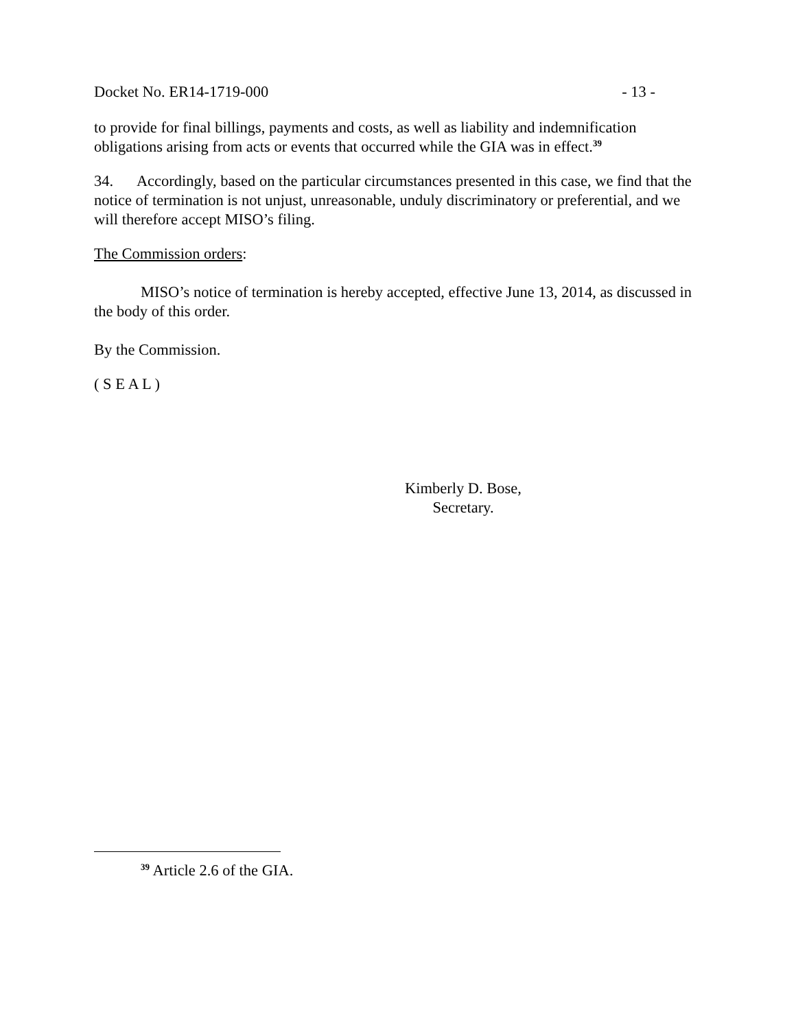Docket No. ER14-1719-000 - 13 -
to provide for final billings, payments and costs, as well as liability and indemnification obligations arising from acts or events that occurred while the GIA was in effect.<sup>39</sup>
34. Accordingly, based on the particular circumstances presented in this case, we find that the notice of termination is not unjust, unreasonable, unduly discriminatory or preferential, and we will therefore accept MISO’s filing.
The Commission orders:
MISO’s notice of termination is hereby accepted, effective June 13, 2014, as discussed in the body of this order.
By the Commission.
( S E A L )
Kimberly D. Bose,
Secretary.
<sup>39</sup> Article 2.6 of the GIA.